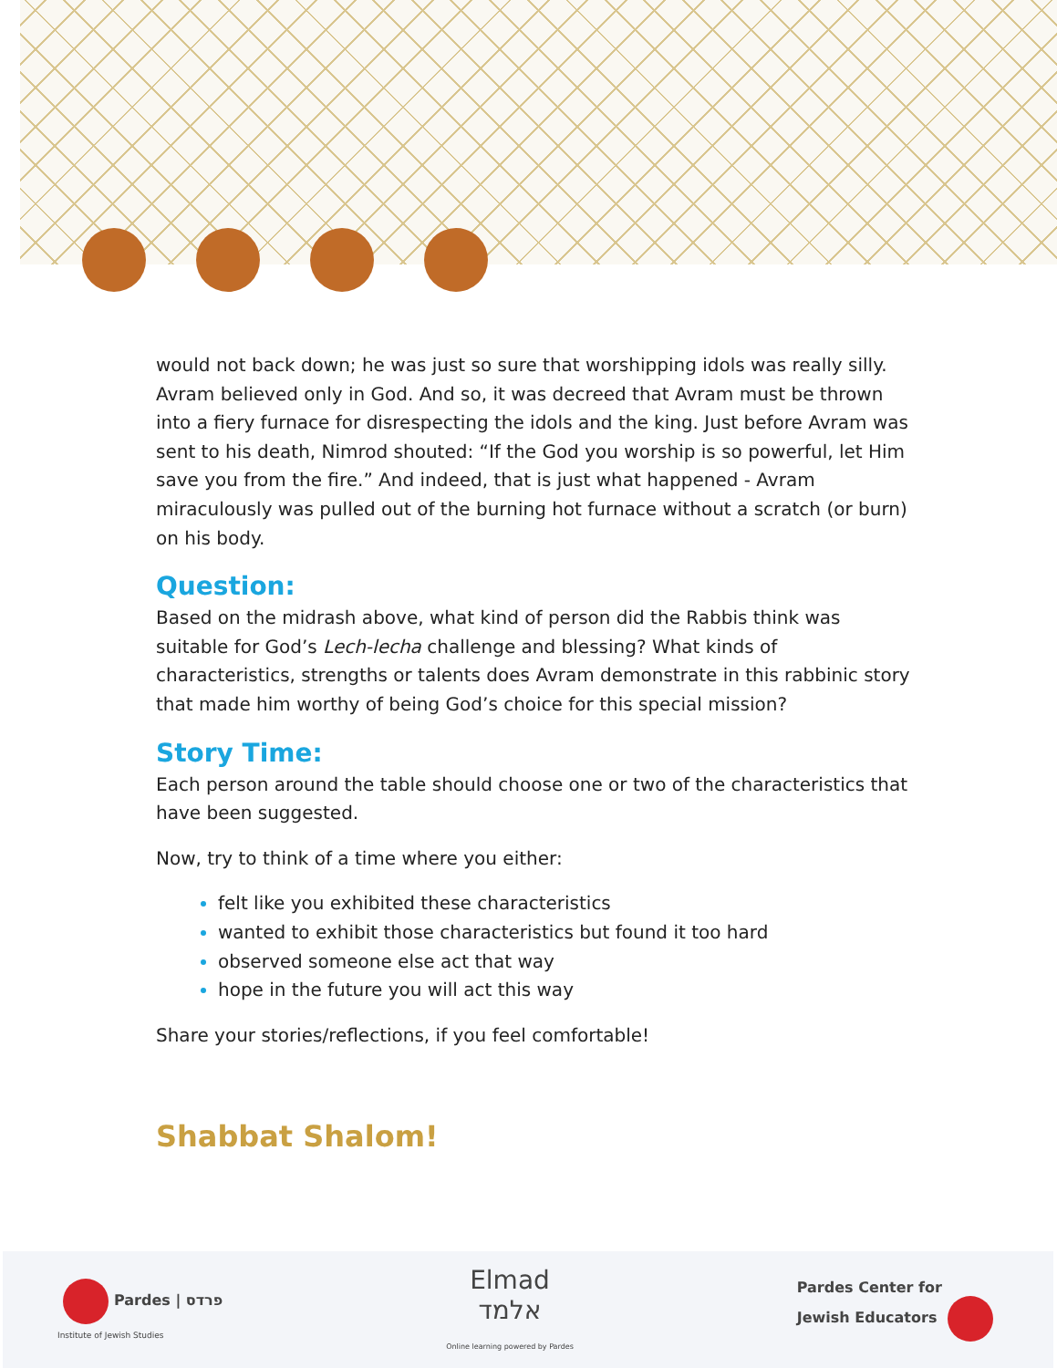would not back down; he was just so sure that worshipping idols was really silly. Avram believed only in God. And so, it was decreed that Avram must be thrown into a fiery furnace for disrespecting the idols and the king. Just before Avram was sent to his death, Nimrod shouted: “If the God you worship is so powerful, let Him save you from the fire.” And indeed, that is just what happened - Avram miraculously was pulled out of the burning hot furnace without a scratch (or burn) on his body.
Question:
Based on the midrash above, what kind of person did the Rabbis think was suitable for God’s Lech-lecha challenge and blessing? What kinds of characteristics, strengths or talents does Avram demonstrate in this rabbinic story that made him worthy of being God’s choice for this special mission?
Story Time:
Each person around the table should choose one or two of the characteristics that have been suggested.
Now, try to think of a time where you either:
felt like you exhibited these characteristics
wanted to exhibit those characteristics but found it too hard
observed someone else act that way
hope in the future you will act this way
Share your stories/reflections, if you feel comfortable!
Shabbat Shalom!
Pardes | פרדס
Institute of Jewish Studies
Elmad
אלמד
Online learning powered by Pardes
Pardes Center for
Jewish Educators